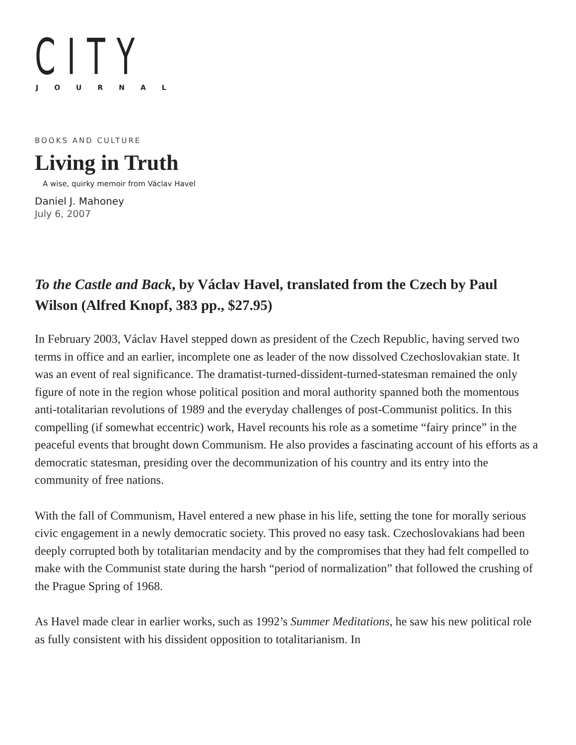CITY
JOURNAL
BOOKS AND CULTURE
Living in Truth
A wise, quirky memoir from Václav Havel
Daniel J. Mahoney
July 6, 2007
To the Castle and Back, by Václav Havel, translated from the Czech by Paul Wilson (Alfred Knopf, 383 pp., $27.95)
In February 2003, Václav Havel stepped down as president of the Czech Republic, having served two terms in office and an earlier, incomplete one as leader of the now dissolved Czechoslovakian state. It was an event of real significance. The dramatist-turned-dissident-turned-statesman remained the only figure of note in the region whose political position and moral authority spanned both the momentous anti-totalitarian revolutions of 1989 and the everyday challenges of post-Communist politics. In this compelling (if somewhat eccentric) work, Havel recounts his role as a sometime “fairy prince” in the peaceful events that brought down Communism. He also provides a fascinating account of his efforts as a democratic statesman, presiding over the decommunization of his country and its entry into the community of free nations.
With the fall of Communism, Havel entered a new phase in his life, setting the tone for morally serious civic engagement in a newly democratic society. This proved no easy task. Czechoslovakians had been deeply corrupted both by totalitarian mendacity and by the compromises that they had felt compelled to make with the Communist state during the harsh “period of normalization” that followed the crushing of the Prague Spring of 1968.
As Havel made clear in earlier works, such as 1992’s Summer Meditations, he saw his new political role as fully consistent with his dissident opposition to totalitarianism. In